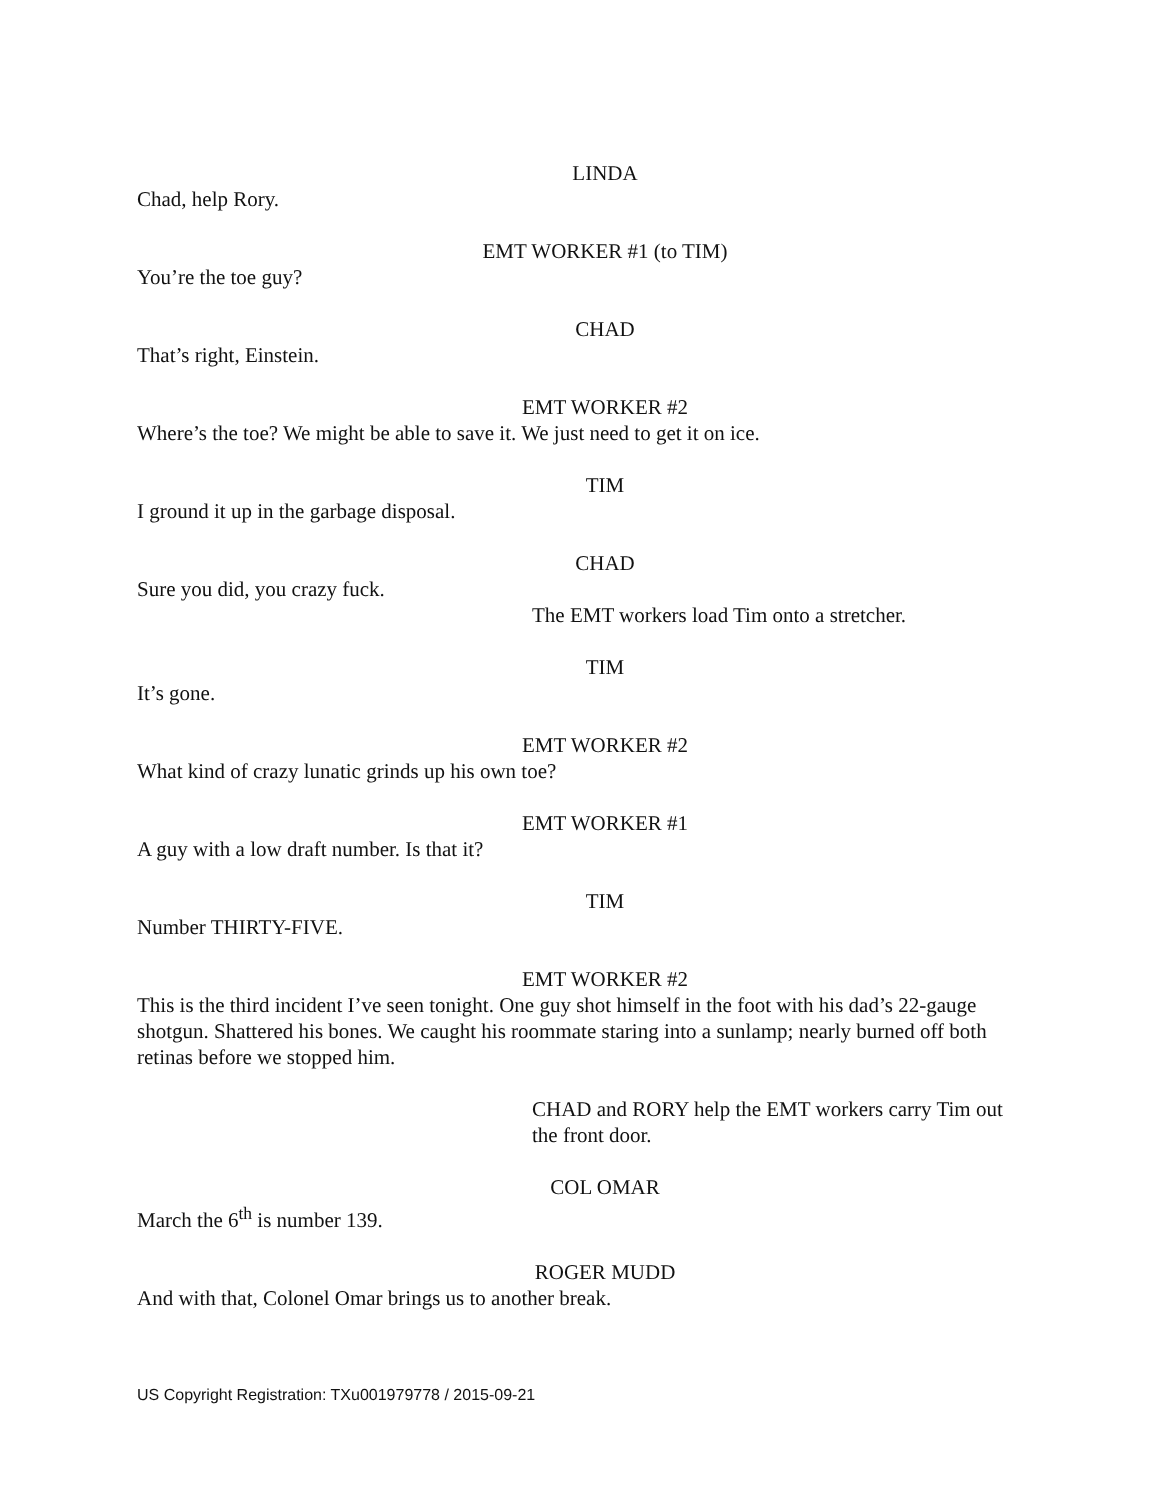LINDA
Chad, help Rory.
EMT WORKER #1 (to TIM)
You’re the toe guy?
CHAD
That’s right, Einstein.
EMT WORKER #2
Where’s the toe? We might be able to save it. We just need to get it on ice.
TIM
I ground it up in the garbage disposal.
CHAD
Sure you did, you crazy fuck.
The EMT workers load Tim onto a stretcher.
TIM
It’s gone.
EMT WORKER #2
What kind of crazy lunatic grinds up his own toe?
EMT WORKER #1
A guy with a low draft number. Is that it?
TIM
Number THIRTY-FIVE.
EMT WORKER #2
This is the third incident I’ve seen tonight. One guy shot himself in the foot with his dad’s 22-gauge shotgun. Shattered his bones. We caught his roommate staring into a sunlamp; nearly burned off both retinas before we stopped him.
CHAD and RORY help the EMT workers carry Tim out the front door.
COL OMAR
March the 6<sup>th</sup> is number 139.
ROGER MUDD
And with that, Colonel Omar brings us to another break.
US Copyright Registration: TXu001979778 / 2015-09-21